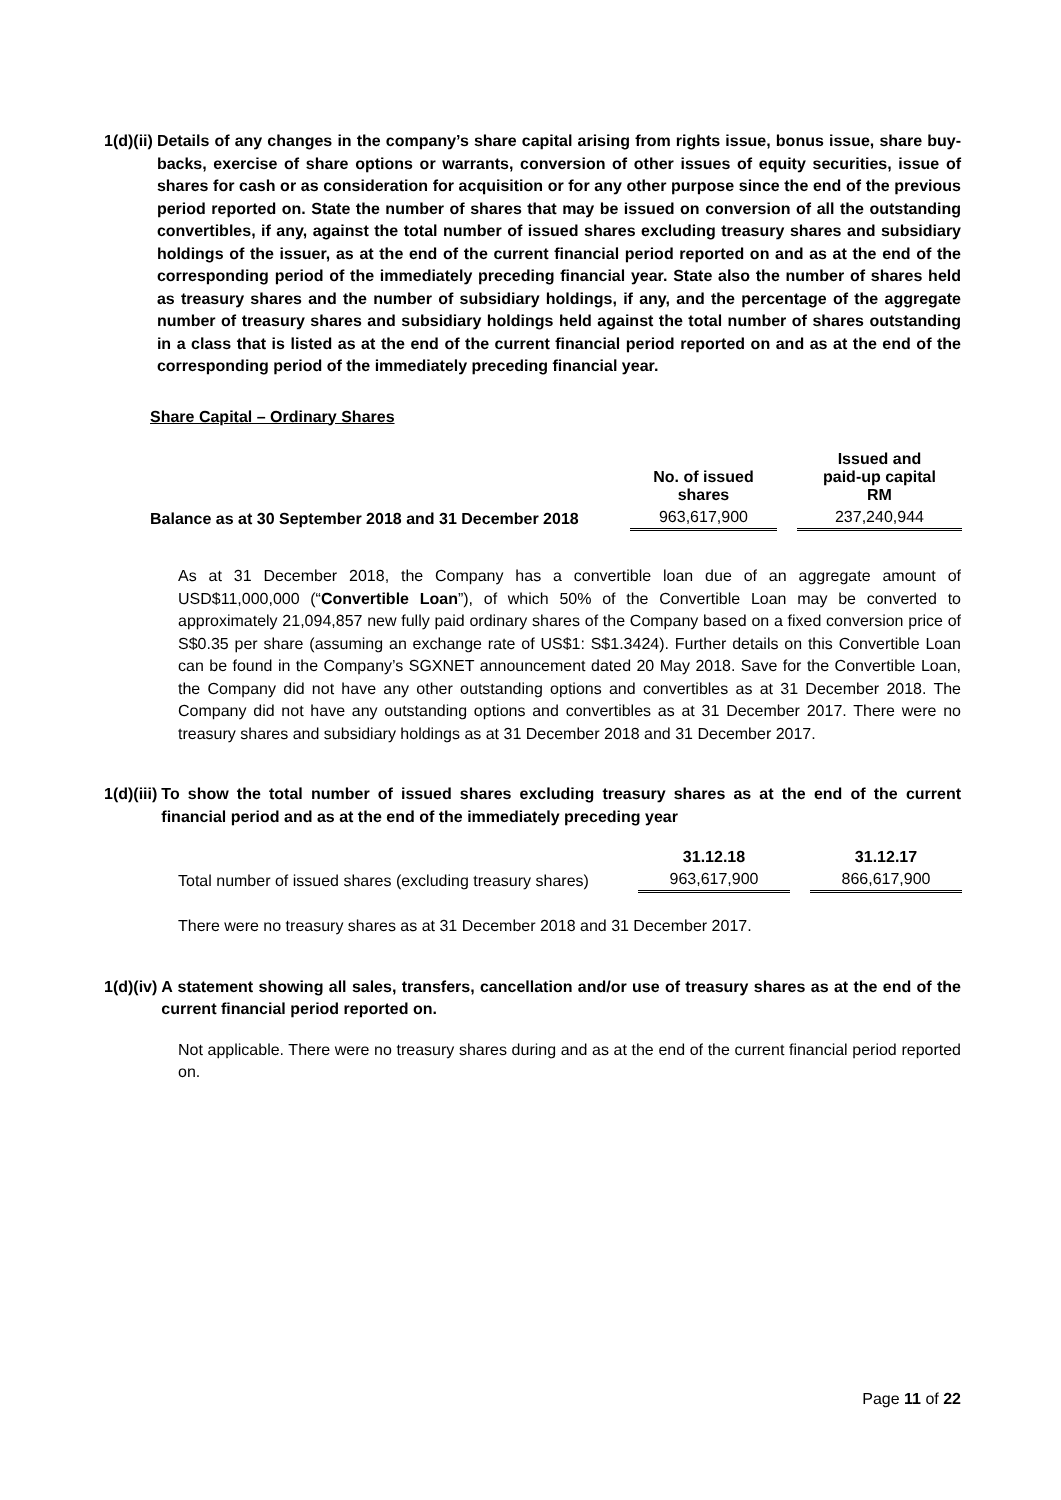1(d)(ii) Details of any changes in the company’s share capital arising from rights issue, bonus issue, share buy-backs, exercise of share options or warrants, conversion of other issues of equity securities, issue of shares for cash or as consideration for acquisition or for any other purpose since the end of the previous period reported on. State the number of shares that may be issued on conversion of all the outstanding convertibles, if any, against the total number of issued shares excluding treasury shares and subsidiary holdings of the issuer, as at the end of the current financial period reported on and as at the end of the corresponding period of the immediately preceding financial year. State also the number of shares held as treasury shares and the number of subsidiary holdings, if any, and the percentage of the aggregate number of treasury shares and subsidiary holdings held against the total number of shares outstanding in a class that is listed as at the end of the current financial period reported on and as at the end of the corresponding period of the immediately preceding financial year.
Share Capital – Ordinary Shares
| | No. of issued shares | | Issued and paid-up capital RM |
| --- | --- | --- | --- |
| Balance as at 30 September 2018 and 31 December 2018 | 963,617,900 | | 237,240,944 |
As at 31 December 2018, the Company has a convertible loan due of an aggregate amount of USD$11,000,000 (“Convertible Loan”), of which 50% of the Convertible Loan may be converted to approximately 21,094,857 new fully paid ordinary shares of the Company based on a fixed conversion price of S$0.35 per share (assuming an exchange rate of US$1: S$1.3424). Further details on this Convertible Loan can be found in the Company’s SGXNET announcement dated 20 May 2018. Save for the Convertible Loan, the Company did not have any other outstanding options and convertibles as at 31 December 2018. The Company did not have any outstanding options and convertibles as at 31 December 2017. There were no treasury shares and subsidiary holdings as at 31 December 2018 and 31 December 2017.
1(d)(iii) To show the total number of issued shares excluding treasury shares as at the end of the current financial period and as at the end of the immediately preceding year
| | 31.12.18 | | 31.12.17 |
| --- | --- | --- | --- |
| Total number of issued shares (excluding treasury shares) | 963,617,900 | | 866,617,900 |
There were no treasury shares as at 31 December 2018 and 31 December 2017.
1(d)(iv) A statement showing all sales, transfers, cancellation and/or use of treasury shares as at the end of the current financial period reported on.
Not applicable. There were no treasury shares during and as at the end of the current financial period reported on.
Page 11 of 22